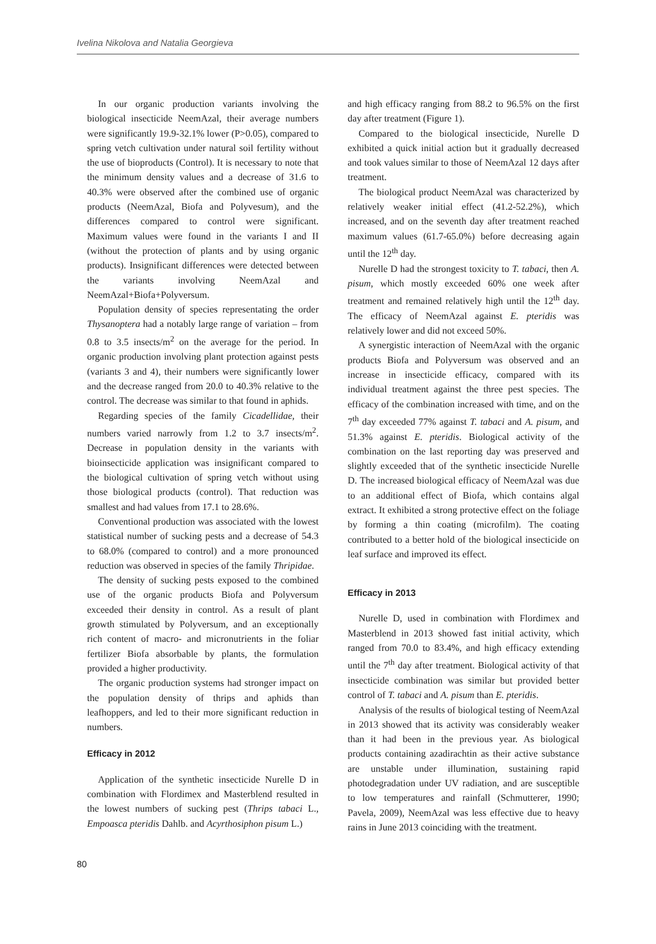Ivelina Nikolova and Natalia Georgieva
In our organic production variants involving the biological insecticide NeemAzal, their average numbers were significantly 19.9-32.1% lower (P>0.05), compared to spring vetch cultivation under natural soil fertility without the use of bioproducts (Control). It is necessary to note that the minimum density values and a decrease of 31.6 to 40.3% were observed after the combined use of organic products (NeemAzal, Biofa and Polyvesum), and the differences compared to control were significant. Maximum values were found in the variants I and II (without the protection of plants and by using organic products). Insignificant differences were detected between the variants involving NeemAzal and NeemAzal+Biofa+Polyversum.
Population density of species representating the order Thysanoptera had a notably large range of variation – from 0.8 to 3.5 insects/m<sup>2</sup> on the average for the period. In organic production involving plant protection against pests (variants 3 and 4), their numbers were significantly lower and the decrease ranged from 20.0 to 40.3% relative to the control. The decrease was similar to that found in aphids.
Regarding species of the family Cicadellidae, their numbers varied narrowly from 1.2 to 3.7 insects/m<sup>2</sup>. Decrease in population density in the variants with bioinsecticide application was insignificant compared to the biological cultivation of spring vetch without using those biological products (control). That reduction was smallest and had values from 17.1 to 28.6%.
Conventional production was associated with the lowest statistical number of sucking pests and a decrease of 54.3 to 68.0% (compared to control) and a more pronounced reduction was observed in species of the family Thripidae.
The density of sucking pests exposed to the combined use of the organic products Biofa and Polyversum exceeded their density in control. As a result of plant growth stimulated by Polyversum, and an exceptionally rich content of macro- and micronutrients in the foliar fertilizer Biofa absorbable by plants, the formulation provided a higher productivity.
The organic production systems had stronger impact on the population density of thrips and aphids than leafhoppers, and led to their more significant reduction in numbers.
Efficacy in 2012
Application of the synthetic insecticide Nurelle D in combination with Flordimex and Masterblend resulted in the lowest numbers of sucking pest (Thrips tabaci L., Empoasca pteridis Dahlb. and Acyrthosiphon pisum L.)
and high efficacy ranging from 88.2 to 96.5% on the first day after treatment (Figure 1).
Compared to the biological insecticide, Nurelle D exhibited a quick initial action but it gradually decreased and took values similar to those of NeemAzal 12 days after treatment.
The biological product NeemAzal was characterized by relatively weaker initial effect (41.2-52.2%), which increased, and on the seventh day after treatment reached maximum values (61.7-65.0%) before decreasing again until the 12<sup>th</sup> day.
Nurelle D had the strongest toxicity to T. tabaci, then A. pisum, which mostly exceeded 60% one week after treatment and remained relatively high until the 12<sup>th</sup> day. The efficacy of NeemAzal against E. pteridis was relatively lower and did not exceed 50%.
A synergistic interaction of NeemAzal with the organic products Biofa and Polyversum was observed and an increase in insecticide efficacy, compared with its individual treatment against the three pest species. The efficacy of the combination increased with time, and on the 7<sup>th</sup> day exceeded 77% against T. tabaci and A. pisum, and 51.3% against E. pteridis. Biological activity of the combination on the last reporting day was preserved and slightly exceeded that of the synthetic insecticide Nurelle D. The increased biological efficacy of NeemAzal was due to an additional effect of Biofa, which contains algal extract. It exhibited a strong protective effect on the foliage by forming a thin coating (microfilm). The coating contributed to a better hold of the biological insecticide on leaf surface and improved its effect.
Efficacy in 2013
Nurelle D, used in combination with Flordimex and Masterblend in 2013 showed fast initial activity, which ranged from 70.0 to 83.4%, and high efficacy extending until the 7<sup>th</sup> day after treatment. Biological activity of that insecticide combination was similar but provided better control of T. tabaci and A. pisum than E. pteridis.
Analysis of the results of biological testing of NeemAzal in 2013 showed that its activity was considerably weaker than it had been in the previous year. As biological products containing azadirachtin as their active substance are unstable under illumination, sustaining rapid photodegradation under UV radiation, and are susceptible to low temperatures and rainfall (Schmutterer, 1990; Pavela, 2009), NeemAzal was less effective due to heavy rains in June 2013 coinciding with the treatment.
80